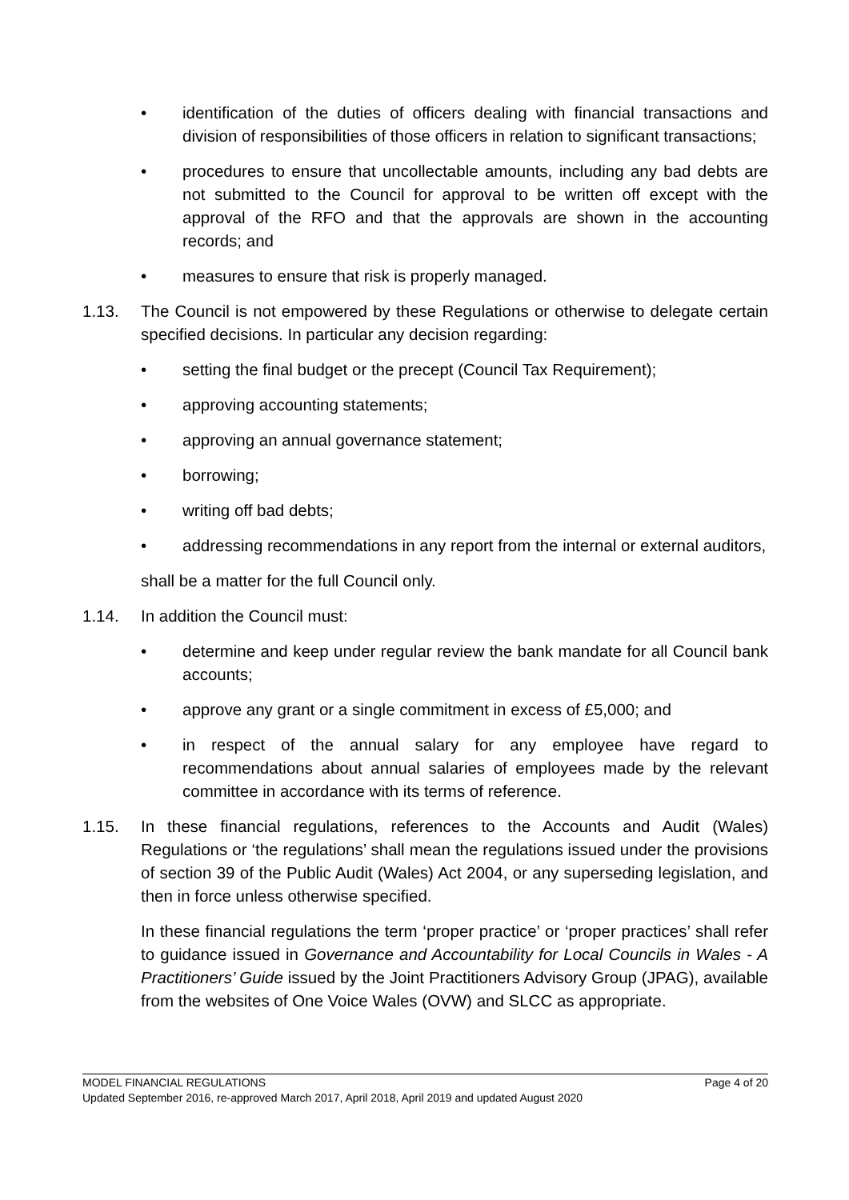• identification of the duties of officers dealing with financial transactions and division of responsibilities of those officers in relation to significant transactions;
• procedures to ensure that uncollectable amounts, including any bad debts are not submitted to the Council for approval to be written off except with the approval of the RFO and that the approvals are shown in the accounting records; and
• measures to ensure that risk is properly managed.
1.13. The Council is not empowered by these Regulations or otherwise to delegate certain specified decisions. In particular any decision regarding:
• setting the final budget or the precept (Council Tax Requirement);
• approving accounting statements;
• approving an annual governance statement;
• borrowing;
• writing off bad debts;
• addressing recommendations in any report from the internal or external auditors,
shall be a matter for the full Council only.
1.14. In addition the Council must:
• determine and keep under regular review the bank mandate for all Council bank accounts;
• approve any grant or a single commitment in excess of £5,000; and
• in respect of the annual salary for any employee have regard to recommendations about annual salaries of employees made by the relevant committee in accordance with its terms of reference.
1.15. In these financial regulations, references to the Accounts and Audit (Wales) Regulations or ‘the regulations’ shall mean the regulations issued under the provisions of section 39 of the Public Audit (Wales) Act 2004, or any superseding legislation, and then in force unless otherwise specified.
In these financial regulations the term ‘proper practice’ or ‘proper practices’ shall refer to guidance issued in Governance and Accountability for Local Councils in Wales - A Practitioners’ Guide issued by the Joint Practitioners Advisory Group (JPAG), available from the websites of One Voice Wales (OVW) and SLCC as appropriate.
MODEL FINANCIAL REGULATIONS Page 4 of 20
Updated September 2016, re-approved March 2017, April 2018, April 2019 and updated August 2020